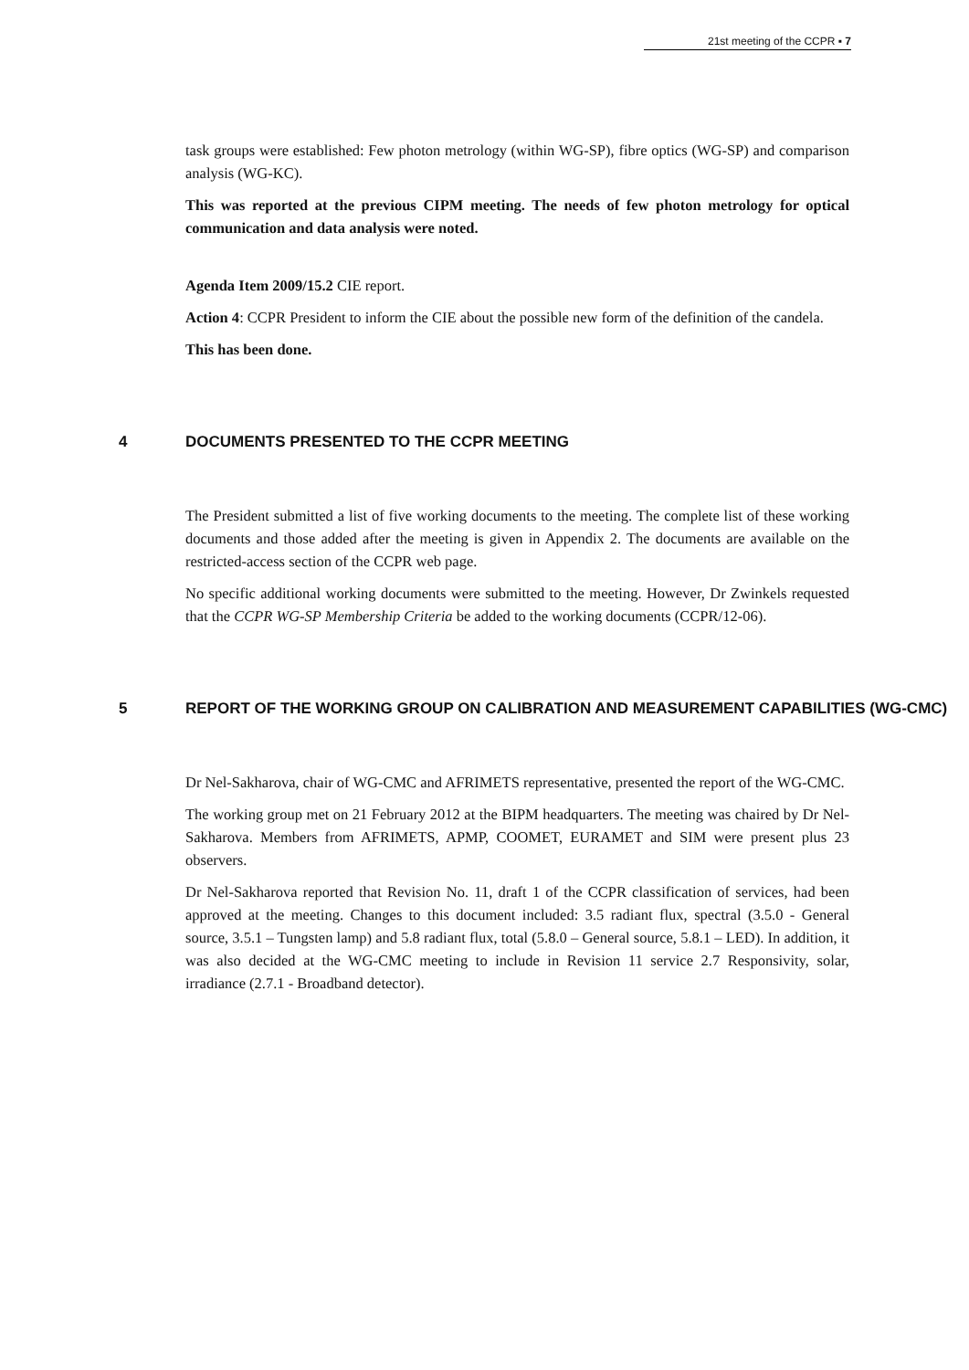21st meeting of the CCPR ▪ 7
task groups were established: Few photon metrology (within WG-SP), fibre optics (WG-SP) and comparison analysis (WG-KC).
This was reported at the previous CIPM meeting. The needs of few photon metrology for optical communication and data analysis were noted.
Agenda Item 2009/15.2 CIE report.
Action 4: CCPR President to inform the CIE about the possible new form of the definition of the candela.
This has been done.
4 DOCUMENTS PRESENTED TO THE CCPR MEETING
The President submitted a list of five working documents to the meeting. The complete list of these working documents and those added after the meeting is given in Appendix 2. The documents are available on the restricted-access section of the CCPR web page.
No specific additional working documents were submitted to the meeting. However, Dr Zwinkels requested that the CCPR WG-SP Membership Criteria be added to the working documents (CCPR/12-06).
5 REPORT OF THE WORKING GROUP ON CALIBRATION AND MEASUREMENT CAPABILITIES (WG-CMC)
Dr Nel-Sakharova, chair of WG-CMC and AFRIMETS representative, presented the report of the WG-CMC.
The working group met on 21 February 2012 at the BIPM headquarters. The meeting was chaired by Dr Nel-Sakharova. Members from AFRIMETS, APMP, COOMET, EURAMET and SIM were present plus 23 observers.
Dr Nel-Sakharova reported that Revision No. 11, draft 1 of the CCPR classification of services, had been approved at the meeting. Changes to this document included: 3.5 radiant flux, spectral (3.5.0 - General source, 3.5.1 – Tungsten lamp) and 5.8 radiant flux, total (5.8.0 – General source, 5.8.1 – LED). In addition, it was also decided at the WG-CMC meeting to include in Revision 11 service 2.7 Responsivity, solar, irradiance (2.7.1 - Broadband detector).